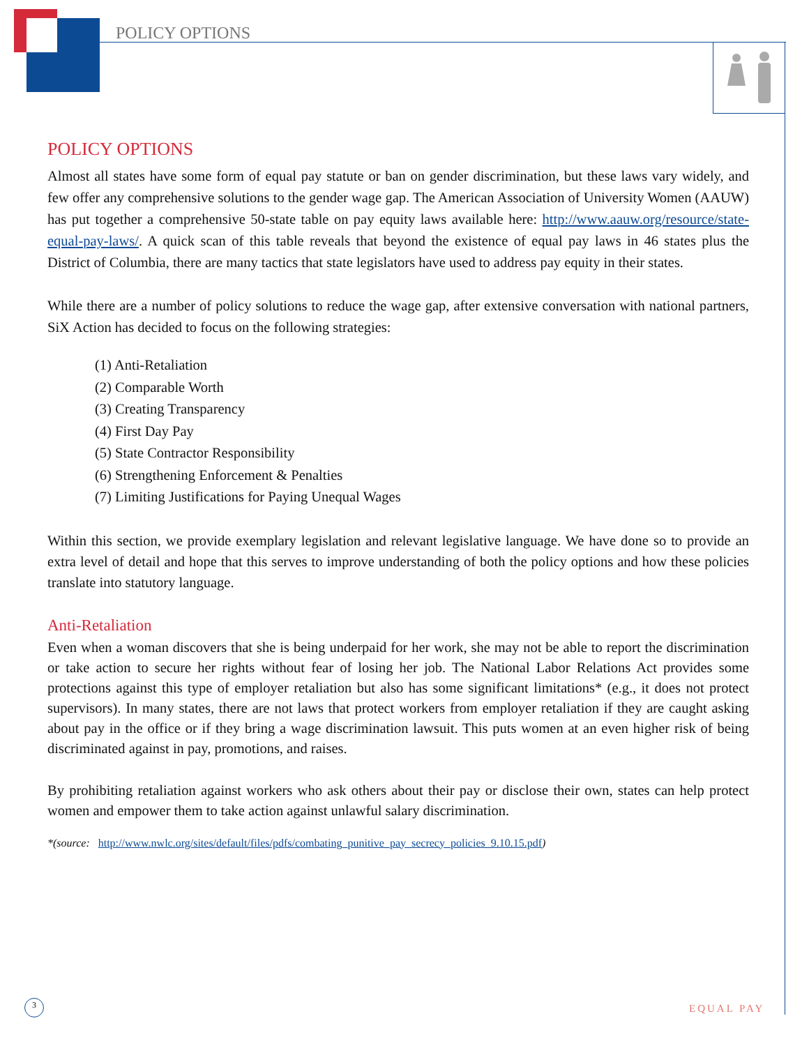POLICY OPTIONS
POLICY OPTIONS
Almost all states have some form of equal pay statute or ban on gender discrimination, but these laws vary widely, and few offer any comprehensive solutions to the gender wage gap. The American Association of University Women (AAUW) has put together a comprehensive 50-state table on pay equity laws available here: http://www.aauw.org/resource/state-equal-pay-laws/. A quick scan of this table reveals that beyond the existence of equal pay laws in 46 states plus the District of Columbia, there are many tactics that state legislators have used to address pay equity in their states.
While there are a number of policy solutions to reduce the wage gap, after extensive conversation with national partners, SiX Action has decided to focus on the following strategies:
(1) Anti-Retaliation
(2) Comparable Worth
(3) Creating Transparency
(4) First Day Pay
(5) State Contractor Responsibility
(6) Strengthening Enforcement & Penalties
(7) Limiting Justifications for Paying Unequal Wages
Within this section, we provide exemplary legislation and relevant legislative language. We have done so to provide an extra level of detail and hope that this serves to improve understanding of both the policy options and how these policies translate into statutory language.
Anti-Retaliation
Even when a woman discovers that she is being underpaid for her work, she may not be able to report the discrimination or take action to secure her rights without fear of losing her job. The National Labor Relations Act provides some protections against this type of employer retaliation but also has some significant limitations* (e.g., it does not protect supervisors). In many states, there are not laws that protect workers from employer retaliation if they are caught asking about pay in the office or if they bring a wage discrimination lawsuit. This puts women at an even higher risk of being discriminated against in pay, promotions, and raises.
By prohibiting retaliation against workers who ask others about their pay or disclose their own, states can help protect women and empower them to take action against unlawful salary discrimination.
*(source: http://www.nwlc.org/sites/default/files/pdfs/combating_punitive_pay_secrecy_policies_9.10.15.pdf)
3 EQUAL PAY